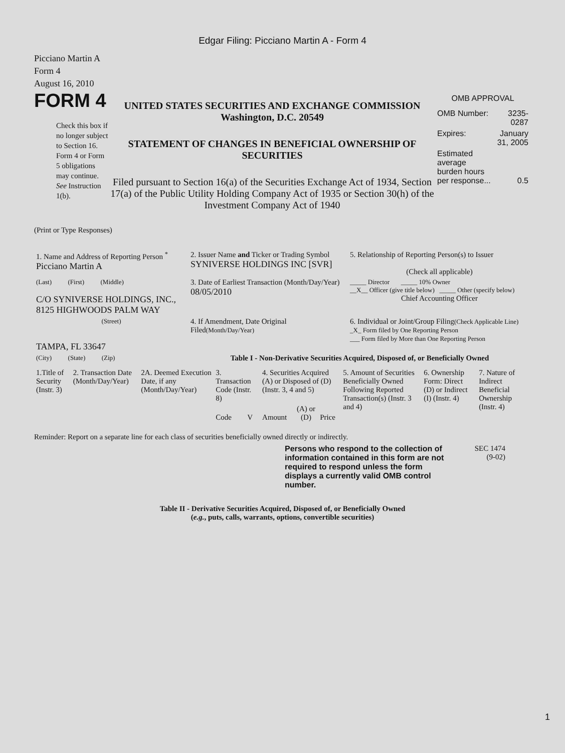Edgar Filing: Picciano Martin A - Form 4
Picciano Martin A
Form 4
August 16, 2010
FORM 4
Check this box if no longer subject to Section 16. Form 4 or Form 5 obligations may continue. See Instruction 1(b).
UNITED STATES SECURITIES AND EXCHANGE COMMISSION
Washington, D.C. 20549
STATEMENT OF CHANGES IN BENEFICIAL OWNERSHIP OF SECURITIES
Filed pursuant to Section 16(a) of the Securities Exchange Act of 1934, Section 17(a) of the Public Utility Holding Company Act of 1935 or Section 30(h) of the Investment Company Act of 1940
OMB APPROVAL
| OMB Number: | 3235-0287 |
| Expires: | January 31, 2005 |
| Estimated average burden hours per response... | 0.5 |
(Print or Type Responses)
| 1. Name and Address of Reporting Person <sup>*</sup> Picciano Martin A | 2. Issuer Name and Ticker or Trading Symbol SYNIVERSE HOLDINGS INC [SVR] | 5. Relationship of Reporting Person(s) to Issuer (Check all applicable) |
| (Last) (First) (Middle) C/O SYNIVERSE HOLDINGS, INC., 8125 HIGHWOODS PALM WAY | 3. Date of Earliest Transaction (Month/Day/Year) 08/05/2010 | _____ Director _____ 10% Owner __X__ Officer (give title below) _____ Other (specify below) Chief Accounting Officer |
| (Street) TAMPA, FL 33647 | 4. If Amendment, Date Original Filed (Month/Day/Year) | 6. Individual or Joint/Group Filing (Check Applicable Line) _X_ Form filed by One Reporting Person ___ Form filed by More than One Reporting Person |
| (City) (State) (Zip) | Table I - Non-Derivative Securities Acquired, Disposed of, or Beneficially Owned | |
| 1.Title of Security (Instr. 3) | 2. Transaction Date (Month/Day/Year) | 2A. Deemed Execution Date, if any (Month/Day/Year) | 3. Transaction Code (Instr. 8) | | 4. Securities Acquired (A) or Disposed of (D) (Instr. 3, 4 and 5) | | | 5. Amount of Securities Beneficially Owned Following Reported Transaction(s) (Instr. 3 and 4) | 6. Ownership Form: Direct (D) or Indirect (I) (Instr. 4) | 7. Nature of Indirect Beneficial Ownership (Instr. 4) |
| | | | Code | V | Amount | (A) or (D) | Price | | | |
Reminder: Report on a separate line for each class of securities beneficially owned directly or indirectly.
Persons who respond to the collection of information contained in this form are not required to respond unless the form displays a currently valid OMB control number.
SEC 1474
(9-02)
Table II - Derivative Securities Acquired, Disposed of, or Beneficially Owned
(e.g., puts, calls, warrants, options, convertible securities)
1